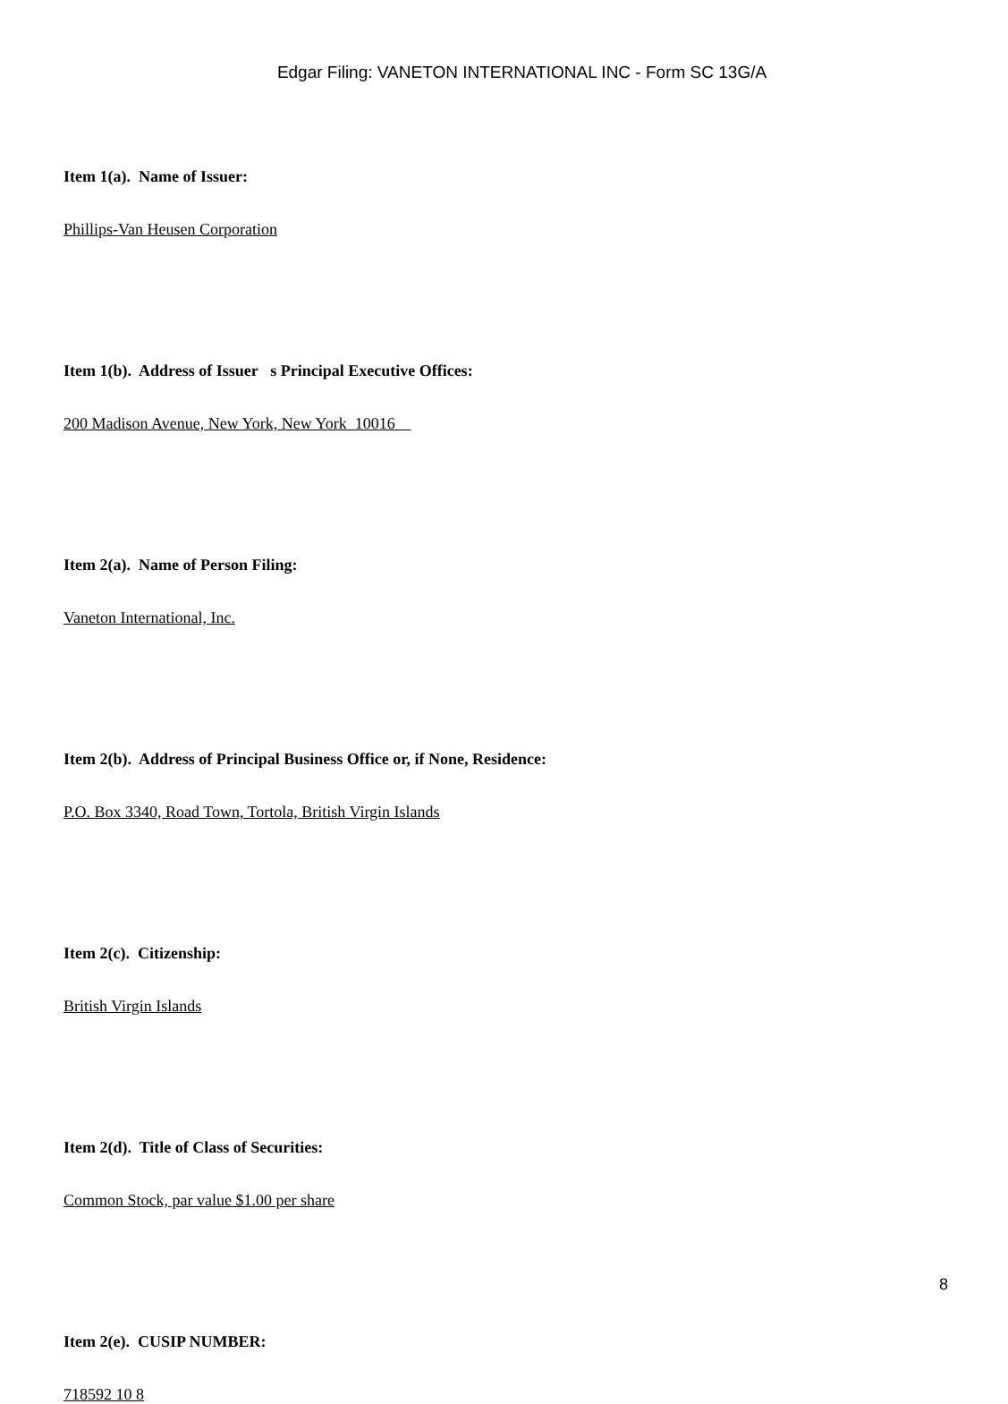Edgar Filing: VANETON INTERNATIONAL INC - Form SC 13G/A
Item 1(a). Name of Issuer:
Phillips-Van Heusen Corporation
Item 1(b). Address of Issuer s Principal Executive Offices:
200 Madison Avenue, New York, New York 10016
Item 2(a). Name of Person Filing:
Vaneton International, Inc.
Item 2(b). Address of Principal Business Office or, if None, Residence:
P.O. Box 3340, Road Town, Tortola, British Virgin Islands
Item 2(c). Citizenship:
British Virgin Islands
Item 2(d). Title of Class of Securities:
Common Stock, par value $1.00 per share
Item 2(e). CUSIP NUMBER:
718592 10 8
8